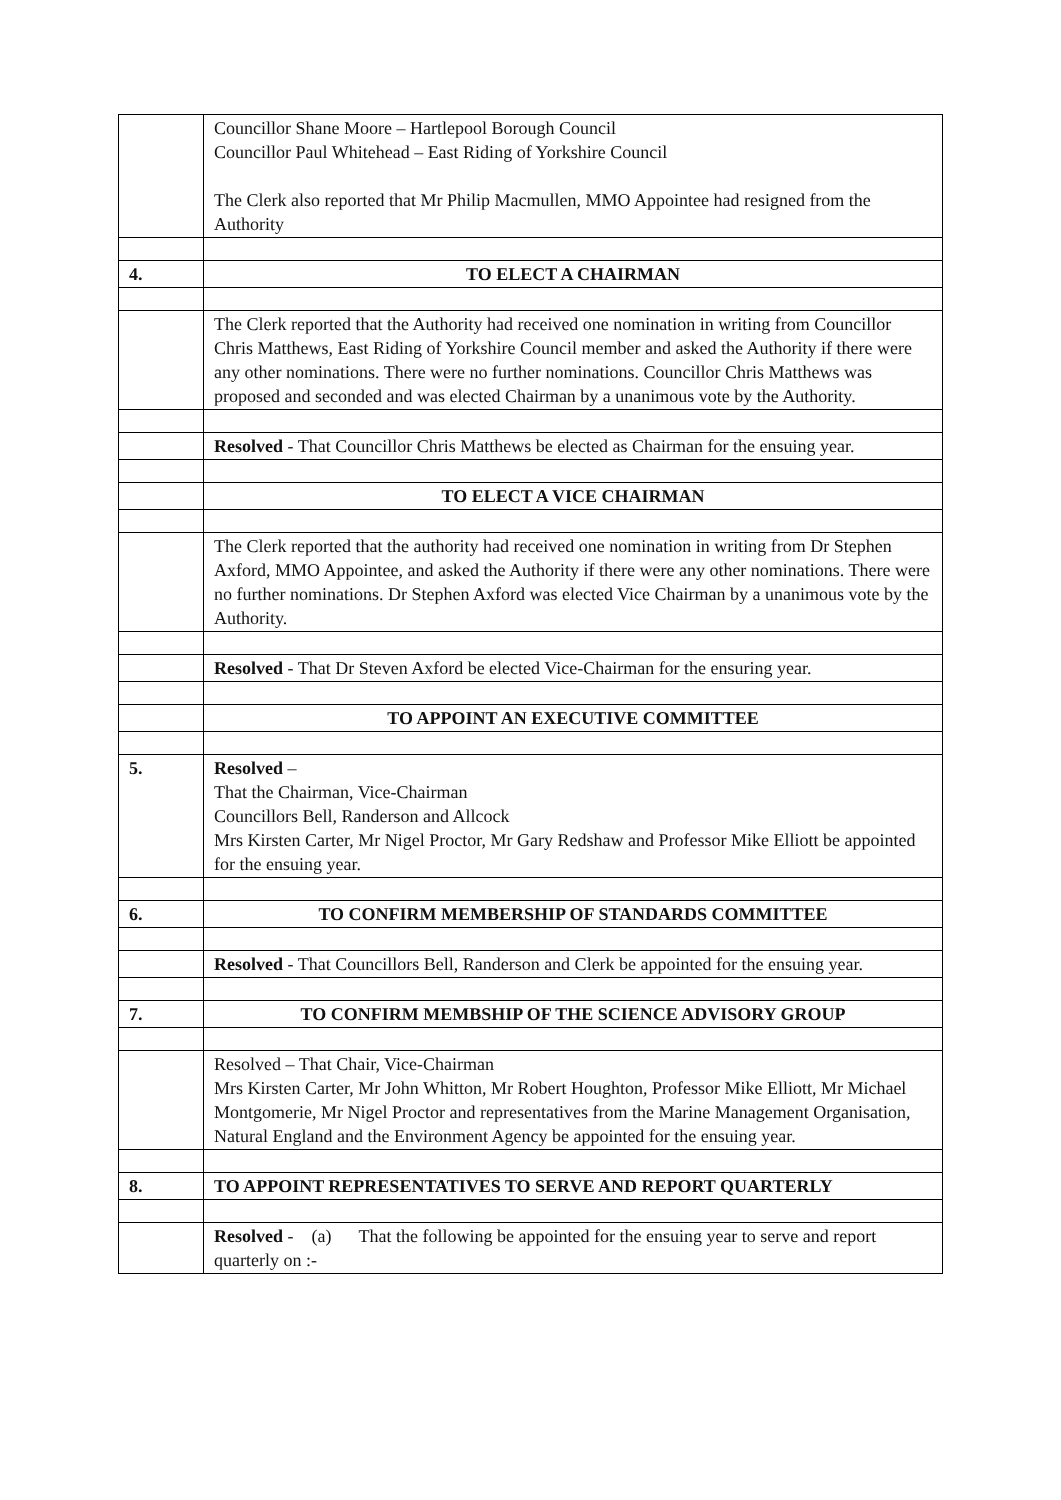| | Councillor Shane Moore – Hartlepool Borough Council Councillor Paul Whitehead – East Riding of Yorkshire Council The Clerk also reported that Mr Philip Macmullen, MMO Appointee had resigned from the Authority |
| 4. | TO ELECT A CHAIRMAN |
| | The Clerk reported that the Authority had received one nomination in writing from Councillor Chris Matthews, East Riding of Yorkshire Council member and asked the Authority if there were any other nominations. There were no further nominations. Councillor Chris Matthews was proposed and seconded and was elected Chairman by a unanimous vote by the Authority. |
| | Resolved - That Councillor Chris Matthews be elected as Chairman for the ensuing year. |
| | TO ELECT A VICE CHAIRMAN |
| | The Clerk reported that the authority had received one nomination in writing from Dr Stephen Axford, MMO Appointee, and asked the Authority if there were any other nominations. There were no further nominations. Dr Stephen Axford was elected Vice Chairman by a unanimous vote by the Authority. |
| | Resolved - That Dr Steven Axford be elected Vice-Chairman for the ensuring year. |
| | TO APPOINT AN EXECUTIVE COMMITTEE |
| 5. | Resolved – That the Chairman, Vice-Chairman Councillors Bell, Randerson and Allcock Mrs Kirsten Carter, Mr Nigel Proctor, Mr Gary Redshaw and Professor Mike Elliott be appointed for the ensuing year. |
| 6. | TO CONFIRM MEMBERSHIP OF STANDARDS COMMITTEE |
| | Resolved - That Councillors Bell, Randerson and Clerk be appointed for the ensuing year. |
| 7. | TO CONFIRM MEMBSHIP OF THE SCIENCE ADVISORY GROUP |
| | Resolved – That Chair, Vice-Chairman Mrs Kirsten Carter, Mr John Whitton, Mr Robert Houghton, Professor Mike Elliott, Mr Michael Montgomerie, Mr Nigel Proctor and representatives from the Marine Management Organisation, Natural England and the Environment Agency be appointed for the ensuing year. |
| 8. | TO APPOINT REPRESENTATIVES TO SERVE AND REPORT QUARTERLY |
| | Resolved - (a) That the following be appointed for the ensuing year to serve and report quarterly on :- |